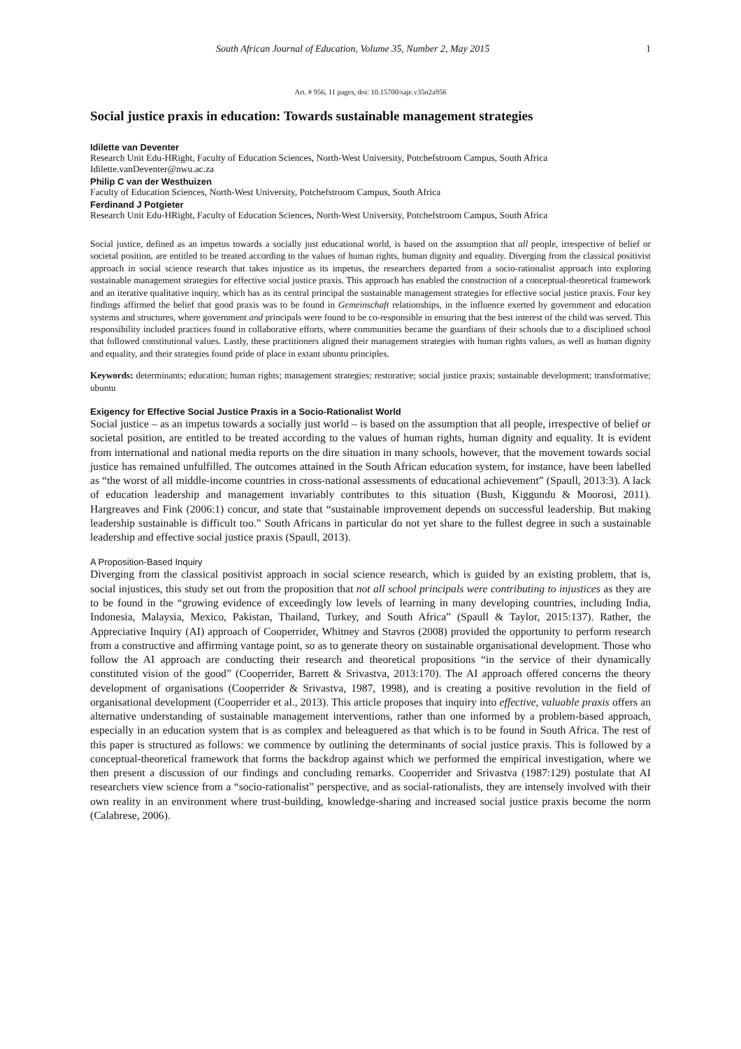South African Journal of Education, Volume 35, Number 2, May 2015 1
Art. # 956, 11 pages, doi: 10.15700/saje.v35n2a956
Social justice praxis in education: Towards sustainable management strategies
Idilette van Deventer
Research Unit Edu-HRight, Faculty of Education Sciences, North-West University, Potchefstroom Campus, South Africa
Idilette.vanDeventer@nwu.ac.za
Philip C van der Westhuizen
Faculty of Education Sciences, North-West University, Potchefstroom Campus, South Africa
Ferdinand J Potgieter
Research Unit Edu-HRight, Faculty of Education Sciences, North-West University, Potchefstroom Campus, South Africa
Social justice, defined as an impetus towards a socially just educational world, is based on the assumption that all people, irrespective of belief or societal position, are entitled to be treated according to the values of human rights, human dignity and equality. Diverging from the classical positivist approach in social science research that takes injustice as its impetus, the researchers departed from a socio-rationalist approach into exploring sustainable management strategies for effective social justice praxis. This approach has enabled the construction of a conceptual-theoretical framework and an iterative qualitative inquiry, which has as its central principal the sustainable management strategies for effective social justice praxis. Four key findings affirmed the belief that good praxis was to be found in Gemeinschaft relationships, in the influence exerted by government and education systems and structures, where government and principals were found to be co-responsible in ensuring that the best interest of the child was served. This responsibility included practices found in collaborative efforts, where communities became the guardians of their schools due to a disciplined school that followed constitutional values. Lastly, these practitioners aligned their management strategies with human rights values, as well as human dignity and equality, and their strategies found pride of place in extant ubuntu principles.
Keywords: determinants; education; human rights; management strategies; restorative; social justice praxis; sustainable development; transformative; ubuntu
Exigency for Effective Social Justice Praxis in a Socio-Rationalist World
Social justice – as an impetus towards a socially just world – is based on the assumption that all people, irrespective of belief or societal position, are entitled to be treated according to the values of human rights, human dignity and equality. It is evident from international and national media reports on the dire situation in many schools, however, that the movement towards social justice has remained unfulfilled. The outcomes attained in the South African education system, for instance, have been labelled as “the worst of all middle-income countries in cross-national assessments of educational achievement” (Spaull, 2013:3). A lack of education leadership and management invariably contributes to this situation (Bush, Kiggundu & Moorosi, 2011). Hargreaves and Fink (2006:1) concur, and state that “sustainable improvement depends on successful leadership. But making leadership sustainable is difficult too.” South Africans in particular do not yet share to the fullest degree in such a sustainable leadership and effective social justice praxis (Spaull, 2013).
A Proposition-Based Inquiry
Diverging from the classical positivist approach in social science research, which is guided by an existing problem, that is, social injustices, this study set out from the proposition that not all school principals were contributing to injustices as they are to be found in the “growing evidence of exceedingly low levels of learning in many developing countries, including India, Indonesia, Malaysia, Mexico, Pakistan, Thailand, Turkey, and South Africa” (Spaull & Taylor, 2015:137). Rather, the Appreciative Inquiry (AI) approach of Cooperrider, Whitney and Stavros (2008) provided the opportunity to perform research from a constructive and affirming vantage point, so as to generate theory on sustainable organisational development. Those who follow the AI approach are conducting their research and theoretical propositions “in the service of their dynamically constituted vision of the good” (Cooperrider, Barrett & Srivastva, 2013:170). The AI approach offered concerns the theory development of organisations (Cooperrider & Srivastva, 1987, 1998), and is creating a positive revolution in the field of organisational development (Cooperrider et al., 2013). This article proposes that inquiry into effective, valuable praxis offers an alternative understanding of sustainable management interventions, rather than one informed by a problem-based approach, especially in an education system that is as complex and beleaguered as that which is to be found in South Africa. The rest of this paper is structured as follows: we commence by outlining the determinants of social justice praxis. This is followed by a conceptual-theoretical framework that forms the backdrop against which we performed the empirical investigation, where we then present a discussion of our findings and concluding remarks. Cooperrider and Srivastva (1987:129) postulate that AI researchers view science from a “socio-rationalist” perspective, and as social-rationalists, they are intensely involved with their own reality in an environment where trust-building, knowledge-sharing and increased social justice praxis become the norm (Calabrese, 2006).